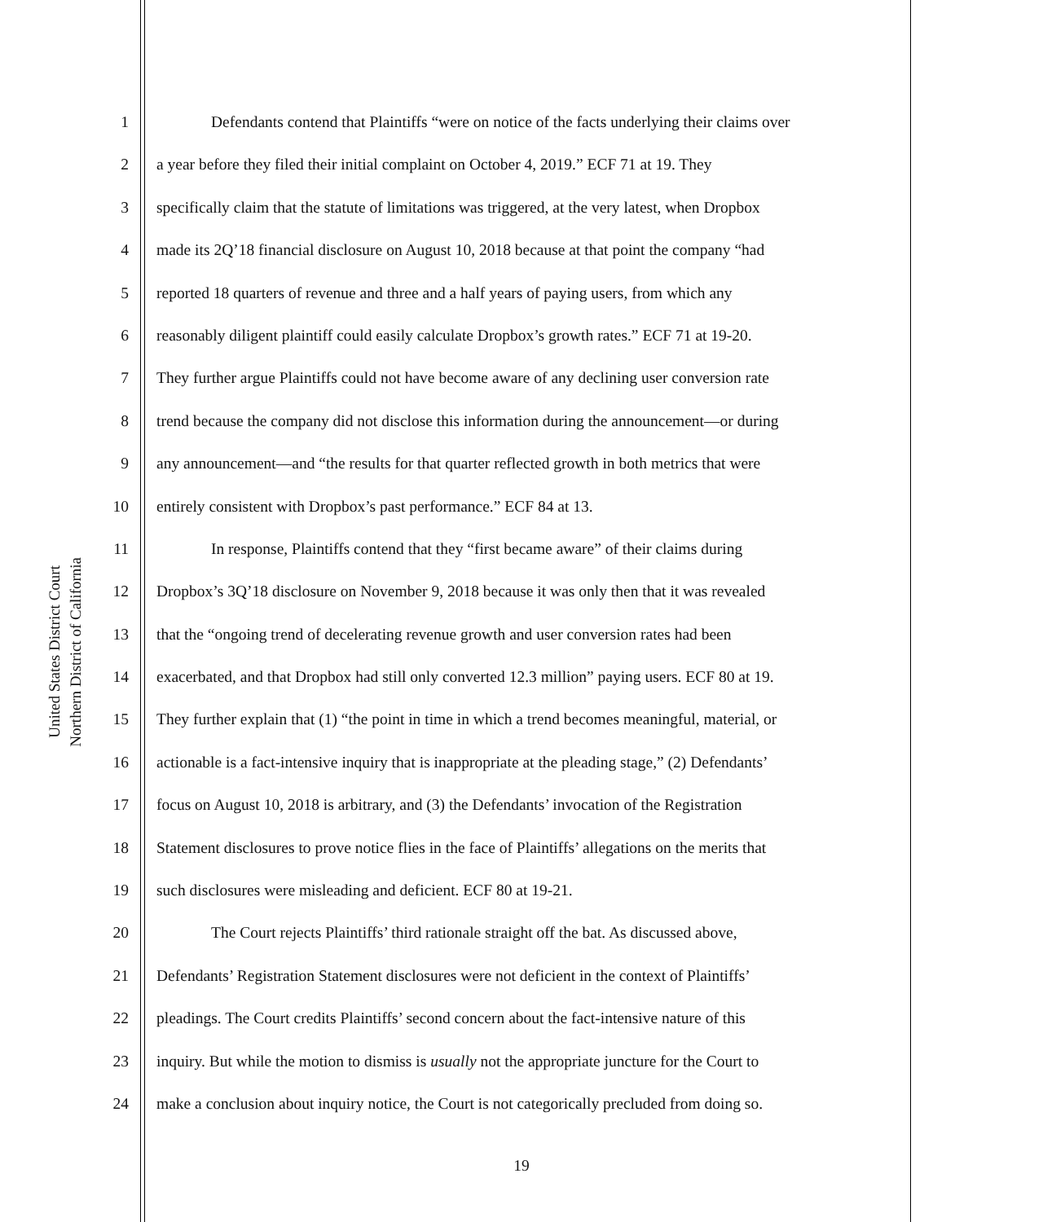United States District Court
Northern District of California
1 Defendants contend that Plaintiffs “were on notice of the facts underlying their claims over
2 a year before they filed their initial complaint on October 4, 2019.” ECF 71 at 19. They
3 specifically claim that the statute of limitations was triggered, at the very latest, when Dropbox
4 made its 2Q’18 financial disclosure on August 10, 2018 because at that point the company “had
5 reported 18 quarters of revenue and three and a half years of paying users, from which any
6 reasonably diligent plaintiff could easily calculate Dropbox’s growth rates.” ECF 71 at 19-20.
7 They further argue Plaintiffs could not have become aware of any declining user conversion rate
8 trend because the company did not disclose this information during the announcement—or during
9 any announcement—and “the results for that quarter reflected growth in both metrics that were
10 entirely consistent with Dropbox’s past performance.” ECF 84 at 13.
11 In response, Plaintiffs contend that they “first became aware” of their claims during
12 Dropbox’s 3Q’18 disclosure on November 9, 2018 because it was only then that it was revealed
13 that the “ongoing trend of decelerating revenue growth and user conversion rates had been
14 exacerbated, and that Dropbox had still only converted 12.3 million” paying users. ECF 80 at 19.
15 They further explain that (1) “the point in time in which a trend becomes meaningful, material, or
16 actionable is a fact-intensive inquiry that is inappropriate at the pleading stage,” (2) Defendants’
17 focus on August 10, 2018 is arbitrary, and (3) the Defendants’ invocation of the Registration
18 Statement disclosures to prove notice flies in the face of Plaintiffs’ allegations on the merits that
19 such disclosures were misleading and deficient. ECF 80 at 19-21.
20 The Court rejects Plaintiffs’ third rationale straight off the bat. As discussed above,
21 Defendants’ Registration Statement disclosures were not deficient in the context of Plaintiffs’
22 pleadings. The Court credits Plaintiffs’ second concern about the fact-intensive nature of this
23 inquiry. But while the motion to dismiss is usually not the appropriate juncture for the Court to
24 make a conclusion about inquiry notice, the Court is not categorically precluded from doing so.
19